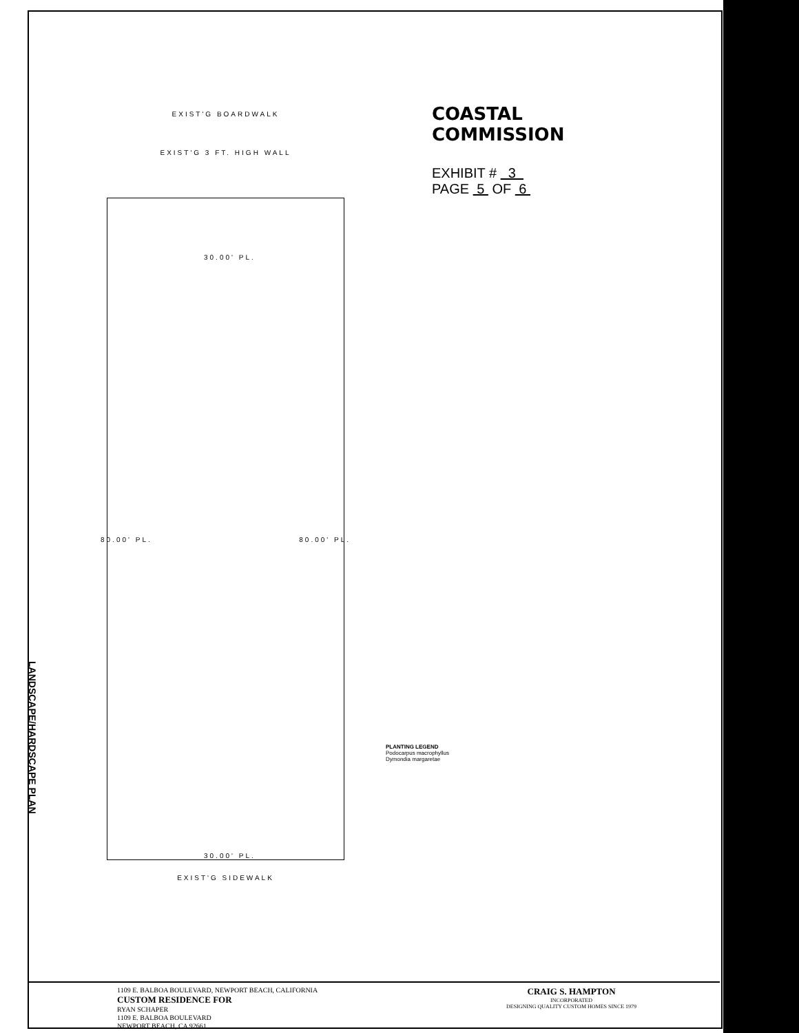COASTAL COMMISSION
EXHIBIT # 3
PAGE 5 OF 6
EXIST'G BOARDWALK
EXIST'G 3 FT. HIGH WALL
30.00' PL.
80.00' PL. 80.00' PL.
30.00' PL.
EXIST'G SIDEWALK
LANDSCAPE/HARDSCAPE PLAN
PLANTING LEGEND
Podocarpus macrophyllus
Dymondia margaretae
1109 E. BALBOA BOULEVARD, NEWPORT BEACH, CALIFORNIA
CUSTOM RESIDENCE FOR
RYAN SCHAPER
1109 E. BALBOA BOULEVARD
NEWPORT BEACH, CA 92661
CRAIG S. HAMPTON
INCORPORATED
DESIGNING QUALITY CUSTOM HOMES SINCE 1979